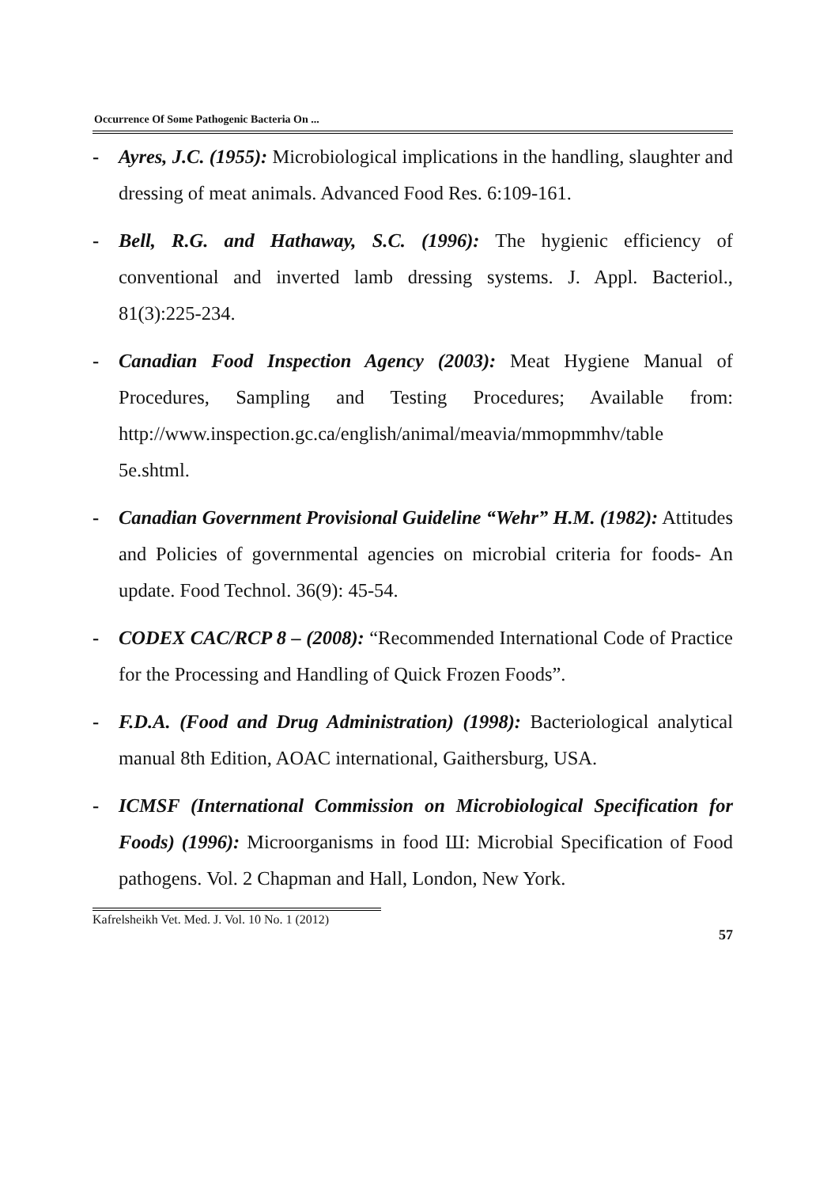Occurrence Of Some Pathogenic Bacteria On ...
- Ayres, J.C. (1955): Microbiological implications in the handling, slaughter and dressing of meat animals. Advanced Food Res. 6:109-161.
- Bell, R.G. and Hathaway, S.C. (1996): The hygienic efficiency of conventional and inverted lamb dressing systems. J. Appl. Bacteriol., 81(3):225-234.
- Canadian Food Inspection Agency (2003): Meat Hygiene Manual of Procedures, Sampling and Testing Procedures; Available from: http://www.inspection.gc.ca/english/animal/meavia/mmopmmhv/table 5e.shtml.
- Canadian Government Provisional Guideline “Wehr” H.M. (1982): Attitudes and Policies of governmental agencies on microbial criteria for foods- An update. Food Technol. 36(9): 45-54.
- CODEX CAC/RCP 8 – (2008): “Recommended International Code of Practice for the Processing and Handling of Quick Frozen Foods”.
- F.D.A. (Food and Drug Administration) (1998): Bacteriological analytical manual 8th Edition, AOAC international, Gaithersburg, USA.
- ICMSF (International Commission on Microbiological Specification for Foods) (1996): Microorganisms in food Ш: Microbial Specification of Food pathogens. Vol. 2 Chapman and Hall, London, New York.
Kafrelsheikh Vet. Med. J. Vol. 10 No. 1 (2012)
57